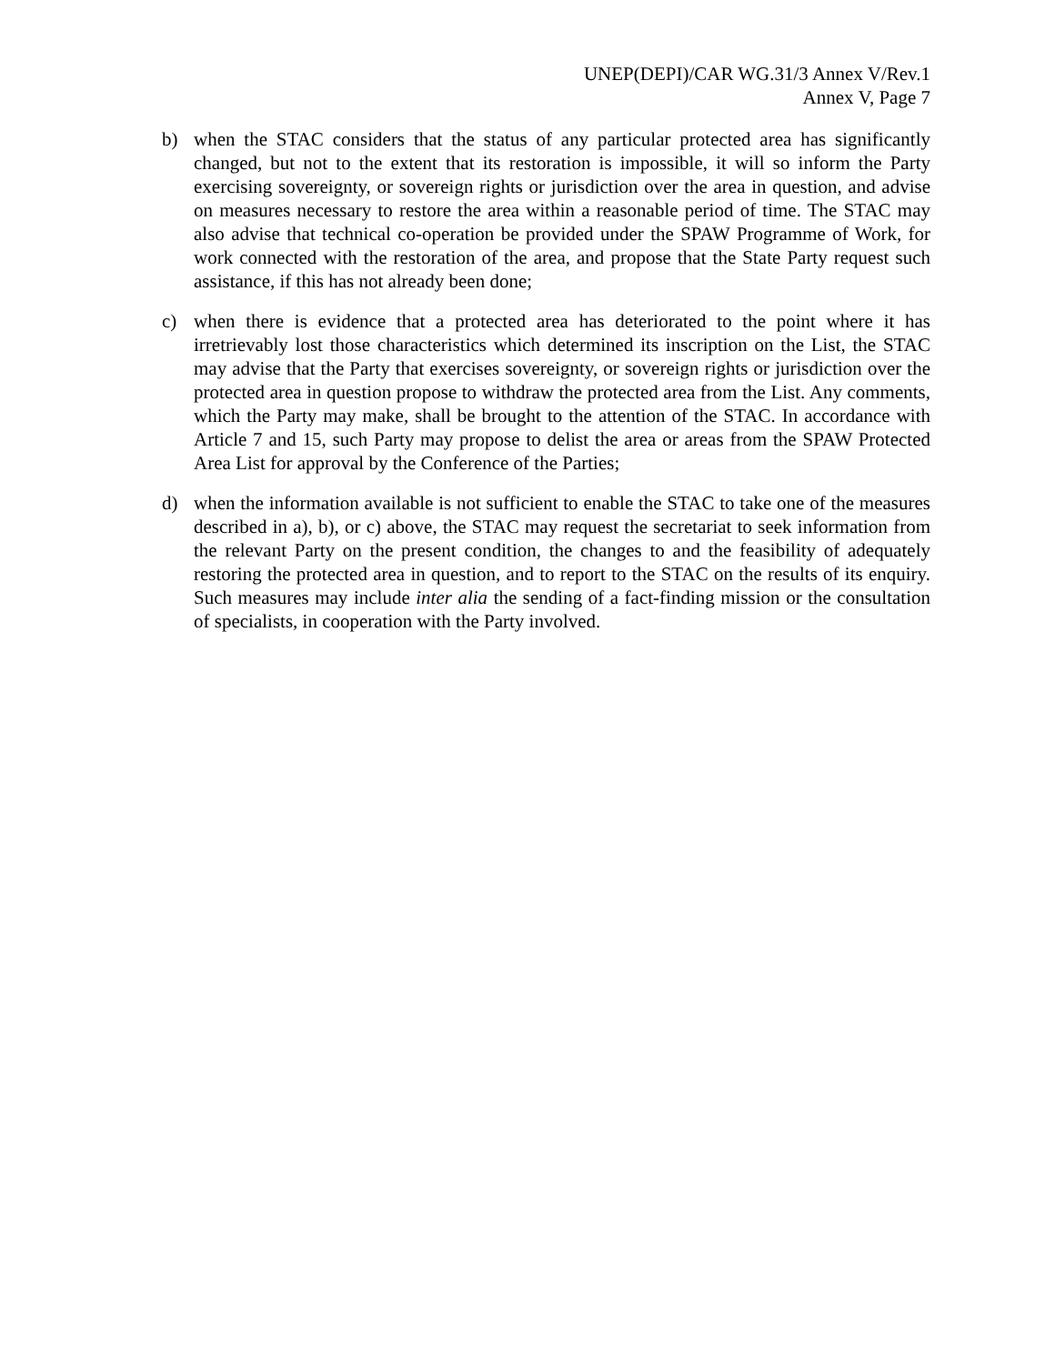UNEP(DEPI)/CAR WG.31/3 Annex V/Rev.1
Annex V, Page 7
b) when the STAC considers that the status of any particular protected area has significantly changed, but not to the extent that its restoration is impossible, it will so inform the Party exercising sovereignty, or sovereign rights or jurisdiction over the area in question, and advise on measures necessary to restore the area within a reasonable period of time. The STAC may also advise that technical co-operation be provided under the SPAW Programme of Work, for work connected with the restoration of the area, and propose that the State Party request such assistance, if this has not already been done;
c) when there is evidence that a protected area has deteriorated to the point where it has irretrievably lost those characteristics which determined its inscription on the List, the STAC may advise that the Party that exercises sovereignty, or sovereign rights or jurisdiction over the protected area in question propose to withdraw the protected area from the List. Any comments, which the Party may make, shall be brought to the attention of the STAC. In accordance with Article 7 and 15, such Party may propose to delist the area or areas from the SPAW Protected Area List for approval by the Conference of the Parties;
d) when the information available is not sufficient to enable the STAC to take one of the measures described in a), b), or c) above, the STAC may request the secretariat to seek information from the relevant Party on the present condition, the changes to and the feasibility of adequately restoring the protected area in question, and to report to the STAC on the results of its enquiry. Such measures may include inter alia the sending of a fact-finding mission or the consultation of specialists, in cooperation with the Party involved.